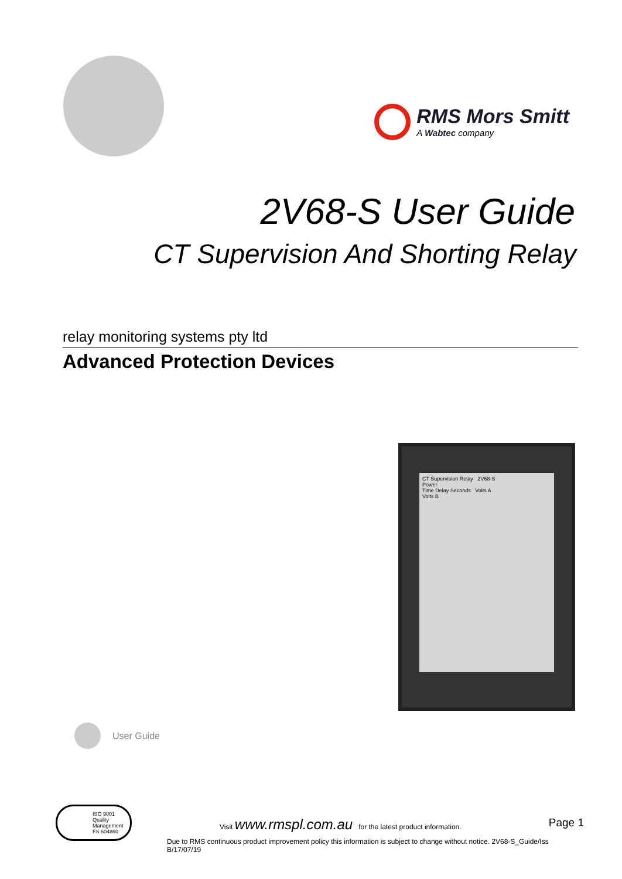RMS Mors Smitt
A Wabtec company
2V68-S User Guide
CT Supervision And Shorting Relay
relay monitoring systems pty ltd
Advanced Protection Devices
CT Supervision Relay 2V68-S
Power
Time Delay Seconds Volts A
Volts B
User Guide
ISO 9001
Quality
Management
FS 604860
Visit www.rmspl.com.au for the latest product information. Page 1
Due to RMS continuous product improvement policy this information is subject to change without notice. 2V68-S_Guide/Iss B/17/07/19